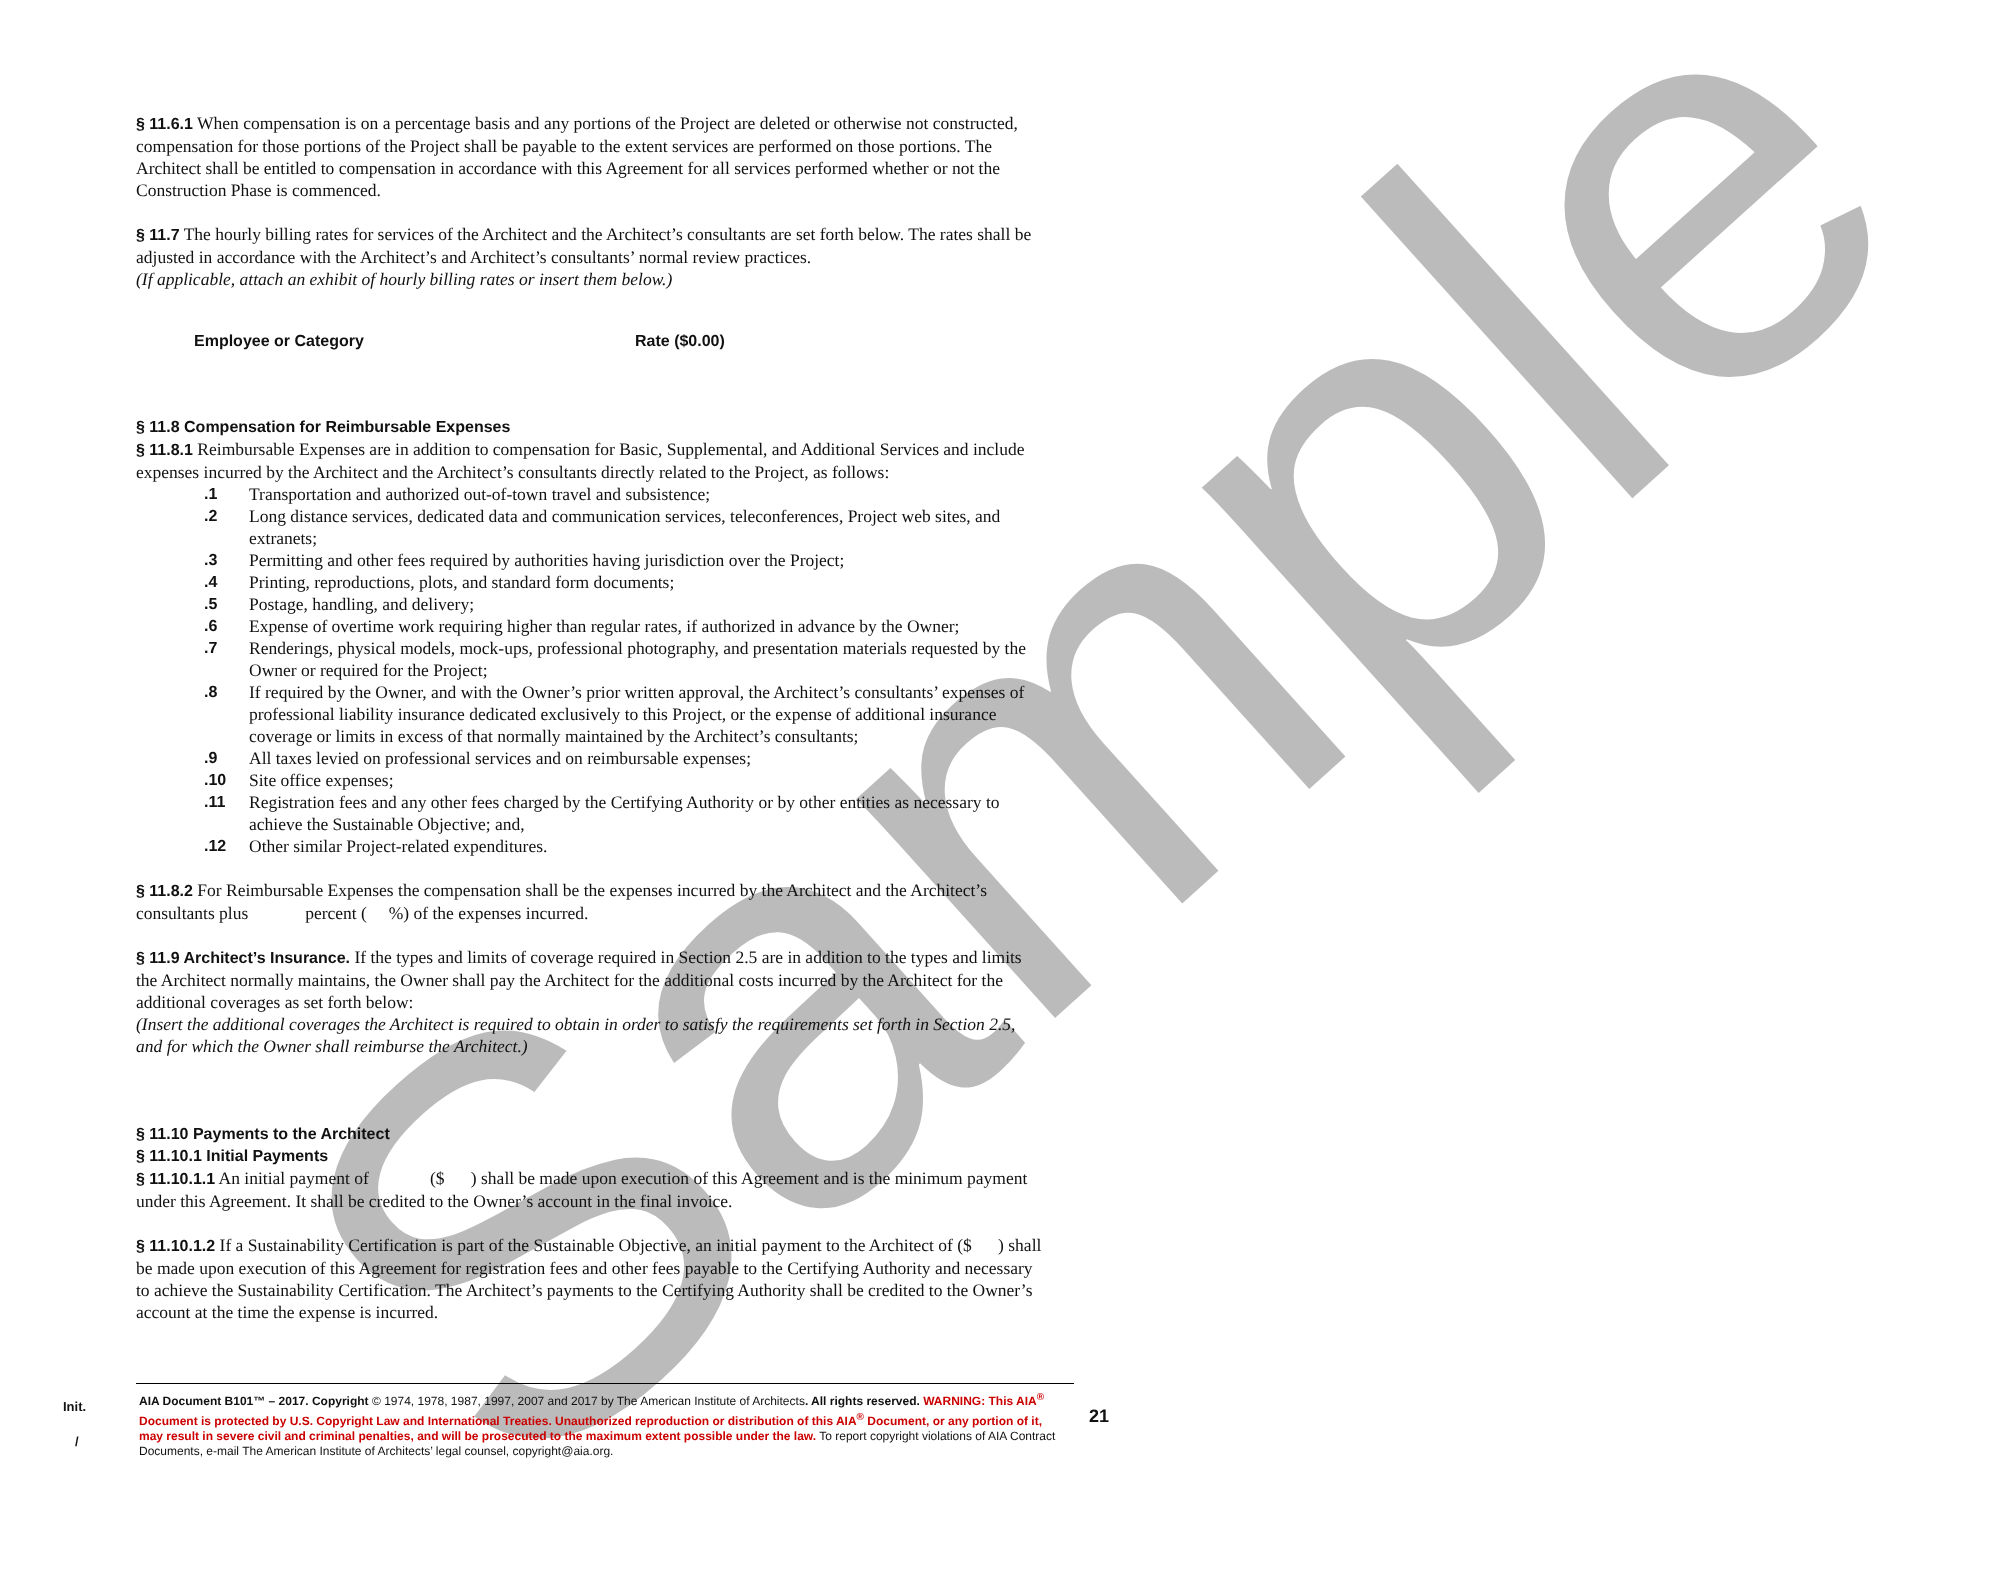Sample
§ 11.6.1 When compensation is on a percentage basis and any portions of the Project are deleted or otherwise not constructed, compensation for those portions of the Project shall be payable to the extent services are performed on those portions. The Architect shall be entitled to compensation in accordance with this Agreement for all services performed whether or not the Construction Phase is commenced.
§ 11.7 The hourly billing rates for services of the Architect and the Architect’s consultants are set forth below. The rates shall be adjusted in accordance with the Architect’s and Architect’s consultants’ normal review practices.
(If applicable, attach an exhibit of hourly billing rates or insert them below.)
| Employee or Category | Rate ($0.00) |
| --- | --- |
§ 11.8 Compensation for Reimbursable Expenses
§ 11.8.1 Reimbursable Expenses are in addition to compensation for Basic, Supplemental, and Additional Services and include expenses incurred by the Architect and the Architect’s consultants directly related to the Project, as follows:
.1 Transportation and authorized out-of-town travel and subsistence;
.2 Long distance services, dedicated data and communication services, teleconferences, Project web sites, and extranets;
.3 Permitting and other fees required by authorities having jurisdiction over the Project;
.4 Printing, reproductions, plots, and standard form documents;
.5 Postage, handling, and delivery;
.6 Expense of overtime work requiring higher than regular rates, if authorized in advance by the Owner;
.7 Renderings, physical models, mock-ups, professional photography, and presentation materials requested by the Owner or required for the Project;
.8 If required by the Owner, and with the Owner’s prior written approval, the Architect’s consultants’ expenses of professional liability insurance dedicated exclusively to this Project, or the expense of additional insurance coverage or limits in excess of that normally maintained by the Architect’s consultants;
.9 All taxes levied on professional services and on reimbursable expenses;
.10 Site office expenses;
.11 Registration fees and any other fees charged by the Certifying Authority or by other entities as necessary to achieve the Sustainable Objective; and,
.12 Other similar Project-related expenditures.
§ 11.8.2 For Reimbursable Expenses the compensation shall be the expenses incurred by the Architect and the Architect’s consultants plus percent ( %) of the expenses incurred.
§ 11.9 Architect’s Insurance. If the types and limits of coverage required in Section 2.5 are in addition to the types and limits the Architect normally maintains, the Owner shall pay the Architect for the additional costs incurred by the Architect for the additional coverages as set forth below:
(Insert the additional coverages the Architect is required to obtain in order to satisfy the requirements set forth in Section 2.5, and for which the Owner shall reimburse the Architect.)
§ 11.10 Payments to the Architect
§ 11.10.1 Initial Payments
§ 11.10.1.1 An initial payment of ($ ) shall be made upon execution of this Agreement and is the minimum payment under this Agreement. It shall be credited to the Owner’s account in the final invoice.
§ 11.10.1.2 If a Sustainability Certification is part of the Sustainable Objective, an initial payment to the Architect of ($ ) shall be made upon execution of this Agreement for registration fees and other fees payable to the Certifying Authority and necessary to achieve the Sustainability Certification. The Architect’s payments to the Certifying Authority shall be credited to the Owner’s account at the time the expense is incurred.
Init.
/
AIA Document B101™ – 2017. Copyright © 1974, 1978, 1987, 1997, 2007 and 2017 by The American Institute of Architects. All rights reserved. WARNING: This AIA<sup>®</sup> Document is protected by U.S. Copyright Law and International Treaties. Unauthorized reproduction or distribution of this AIA<sup>®</sup> Document, or any portion of it, may result in severe civil and criminal penalties, and will be prosecuted to the maximum extent possible under the law. To report copyright violations of AIA Contract Documents, e-mail The American Institute of Architects’ legal counsel, copyright@aia.org.
21